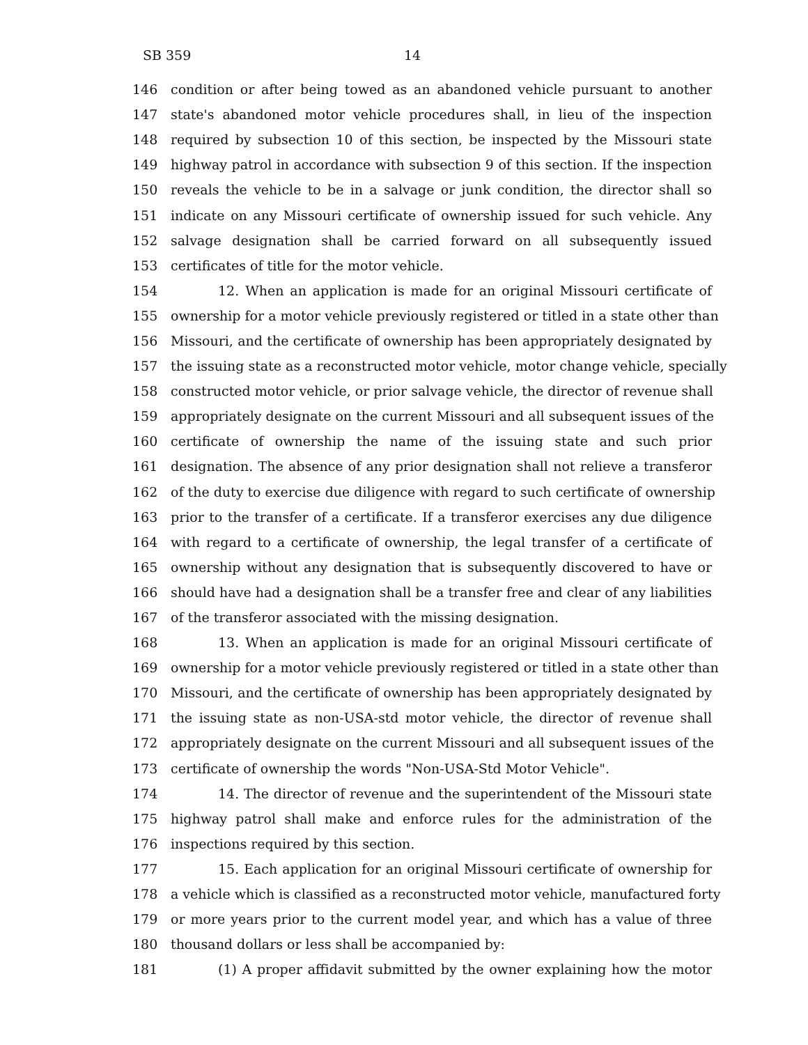SB 359 14
146 condition or after being towed as an abandoned vehicle pursuant to another
147 state's abandoned motor vehicle procedures shall, in lieu of the inspection
148 required by subsection 10 of this section, be inspected by the Missouri state
149 highway patrol in accordance with subsection 9 of this section. If the inspection
150 reveals the vehicle to be in a salvage or junk condition, the director shall so
151 indicate on any Missouri certificate of ownership issued for such vehicle. Any
152 salvage designation shall be carried forward on all subsequently issued
153 certificates of title for the motor vehicle.
154 12. When an application is made for an original Missouri certificate of
155 ownership for a motor vehicle previously registered or titled in a state other than
156 Missouri, and the certificate of ownership has been appropriately designated by
157 the issuing state as a reconstructed motor vehicle, motor change vehicle, specially
158 constructed motor vehicle, or prior salvage vehicle, the director of revenue shall
159 appropriately designate on the current Missouri and all subsequent issues of the
160 certificate of ownership the name of the issuing state and such prior
161 designation. The absence of any prior designation shall not relieve a transferor
162 of the duty to exercise due diligence with regard to such certificate of ownership
163 prior to the transfer of a certificate. If a transferor exercises any due diligence
164 with regard to a certificate of ownership, the legal transfer of a certificate of
165 ownership without any designation that is subsequently discovered to have or
166 should have had a designation shall be a transfer free and clear of any liabilities
167 of the transferor associated with the missing designation.
168 13. When an application is made for an original Missouri certificate of
169 ownership for a motor vehicle previously registered or titled in a state other than
170 Missouri, and the certificate of ownership has been appropriately designated by
171 the issuing state as non-USA-std motor vehicle, the director of revenue shall
172 appropriately designate on the current Missouri and all subsequent issues of the
173 certificate of ownership the words "Non-USA-Std Motor Vehicle".
174 14. The director of revenue and the superintendent of the Missouri state
175 highway patrol shall make and enforce rules for the administration of the
176 inspections required by this section.
177 15. Each application for an original Missouri certificate of ownership for
178 a vehicle which is classified as a reconstructed motor vehicle, manufactured forty
179 or more years prior to the current model year, and which has a value of three
180 thousand dollars or less shall be accompanied by:
181 (1) A proper affidavit submitted by the owner explaining how the motor